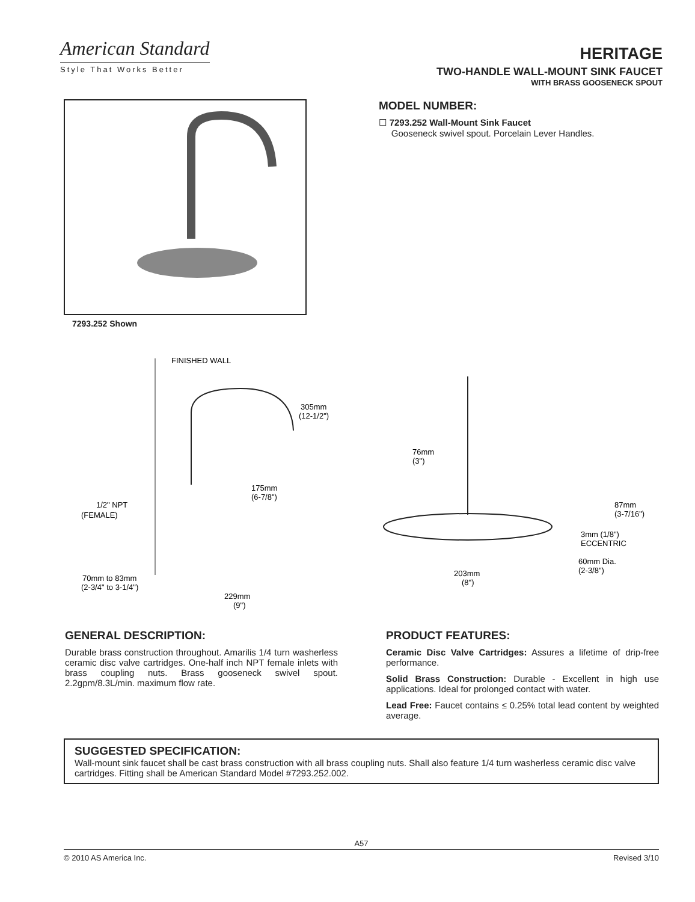American Standard
Style That Works Better
HERITAGE
TWO-HANDLE WALL-MOUNT SINK FAUCET
WITH BRASS GOOSENECK SPOUT
MODEL NUMBER:
☐ 7293.252 Wall-Mount Sink Faucet
Gooseneck swivel spout. Porcelain Lever Handles.
7293.252 Shown
FINISHED WALL
305mm
(12-1/2")
175mm
(6-7/8")
1/2" NPT
(FEMALE)
70mm to 83mm
(2-3/4" to 3-1/4")
229mm
(9")
76mm
(3")
87mm
(3-7/16")
3mm (1/8")
ECCENTRIC
60mm Dia.
(2-3/8")
203mm
(8")
GENERAL DESCRIPTION:
Durable brass construction throughout. Amarilis 1/4 turn washerless ceramic disc valve cartridges. One-half inch NPT female inlets with brass coupling nuts. Brass gooseneck swivel spout. 2.2gpm/8.3L/min. maximum flow rate.
PRODUCT FEATURES:
Ceramic Disc Valve Cartridges: Assures a lifetime of drip-free performance.
Solid Brass Construction: Durable - Excellent in high use applications. Ideal for prolonged contact with water.
Lead Free: Faucet contains ≤ 0.25% total lead content by weighted average.
SUGGESTED SPECIFICATION:
Wall-mount sink faucet shall be cast brass construction with all brass coupling nuts. Shall also feature 1/4 turn washerless ceramic disc valve cartridges. Fitting shall be American Standard Model #7293.252.002.
A57
© 2010 AS America Inc. Revised 3/10